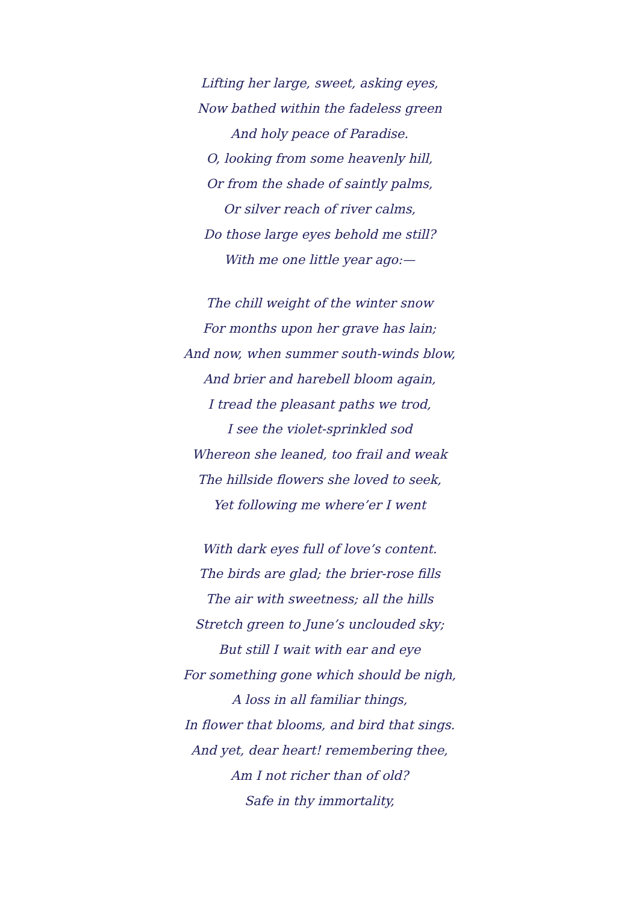Lifting her large, sweet, asking eyes,
Now bathed within the fadeless green
And holy peace of Paradise.
O, looking from some heavenly hill,
Or from the shade of saintly palms,
Or silver reach of river calms,
Do those large eyes behold me still?
With me one little year ago:—
The chill weight of the winter snow
For months upon her grave has lain;
And now, when summer south-winds blow,
And brier and harebell bloom again,
I tread the pleasant paths we trod,
I see the violet-sprinkled sod
Whereon she leaned, too frail and weak
The hillside flowers she loved to seek,
Yet following me where’er I went
With dark eyes full of love’s content.
The birds are glad; the brier-rose fills
The air with sweetness; all the hills
Stretch green to June’s unclouded sky;
But still I wait with ear and eye
For something gone which should be nigh,
A loss in all familiar things,
In flower that blooms, and bird that sings.
And yet, dear heart! remembering thee,
Am I not richer than of old?
Safe in thy immortality,